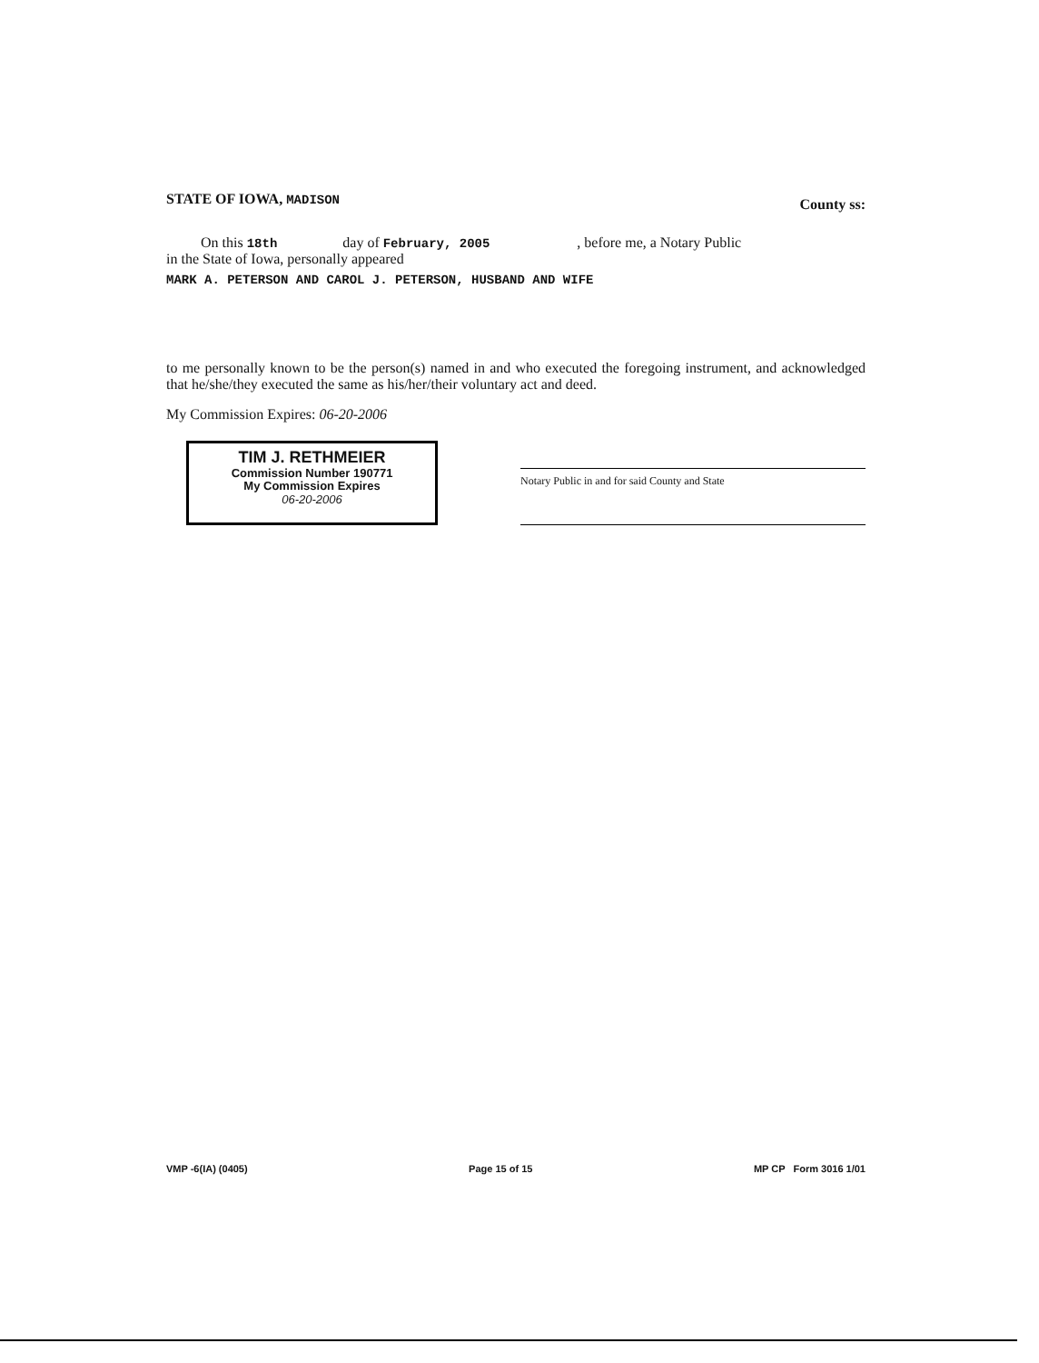STATE OF IOWA, MADISON County ss:
On this 18th day of February, 2005 , before me, a Notary Public
in the State of Iowa, personally appeared
MARK A. PETERSON AND CAROL J. PETERSON, HUSBAND AND WIFE
to me personally known to be the person(s) named in and who executed the foregoing instrument, and acknowledged that he/she/they executed the same as his/her/their voluntary act and deed.
My Commission Expires: 06-20-2006
TIM J. RETHMEIER
Commission Number 190771
My Commission Expires
06-20-2006
Notary Public in and for said County and State
VMP -6(IA) (0405) Page 15 of 15 MP CP Form 3016 1/01